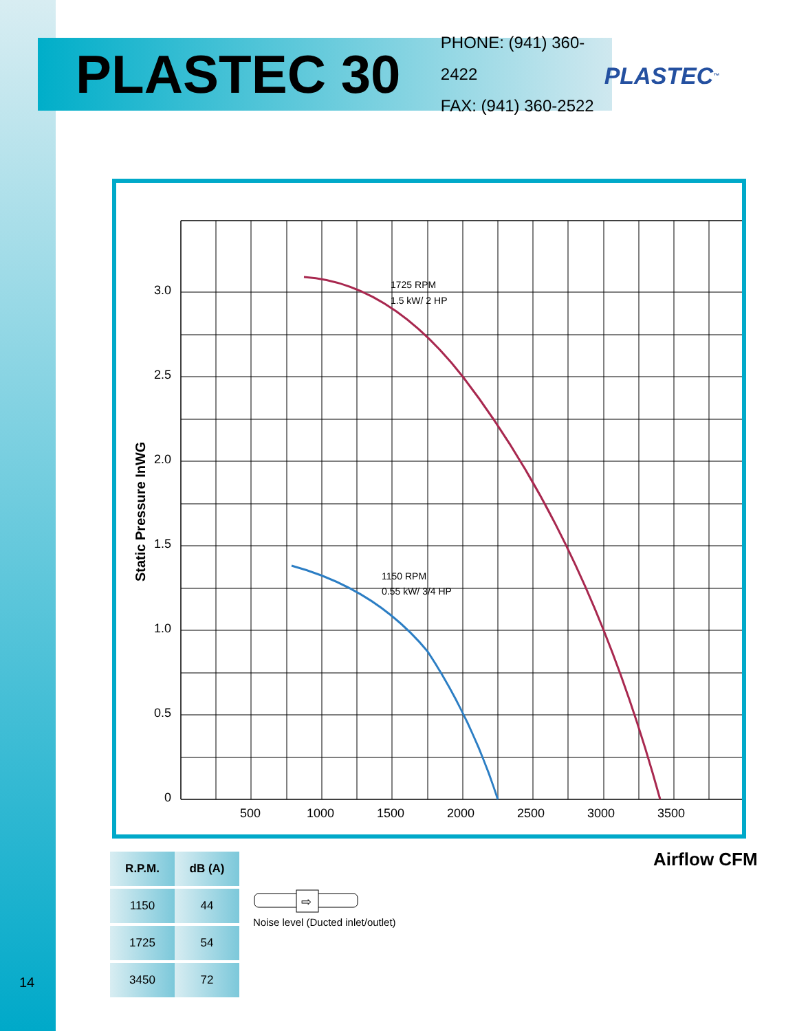PLASTEC 30
PHONE: (941) 360-2422
FAX: (941) 360-2522
PLASTEC<sup>™</sup>
3.0
2.5
2.0
1.5
1.0
0.5
0
500
1000
1500
2000
2500
3000
3500
1725 RPM
1.5 kW/ 2 HP
1150 RPM
0.55 kW/ 3/4 HP
Static Pressure InWG
| R.P.M. | dB (A) |
| --- | --- |
| 1150 | 44 |
| 1725 | 54 |
| 3450 | 72 |
⇨
Noise level (Ducted inlet/outlet)
Airflow CFM
14